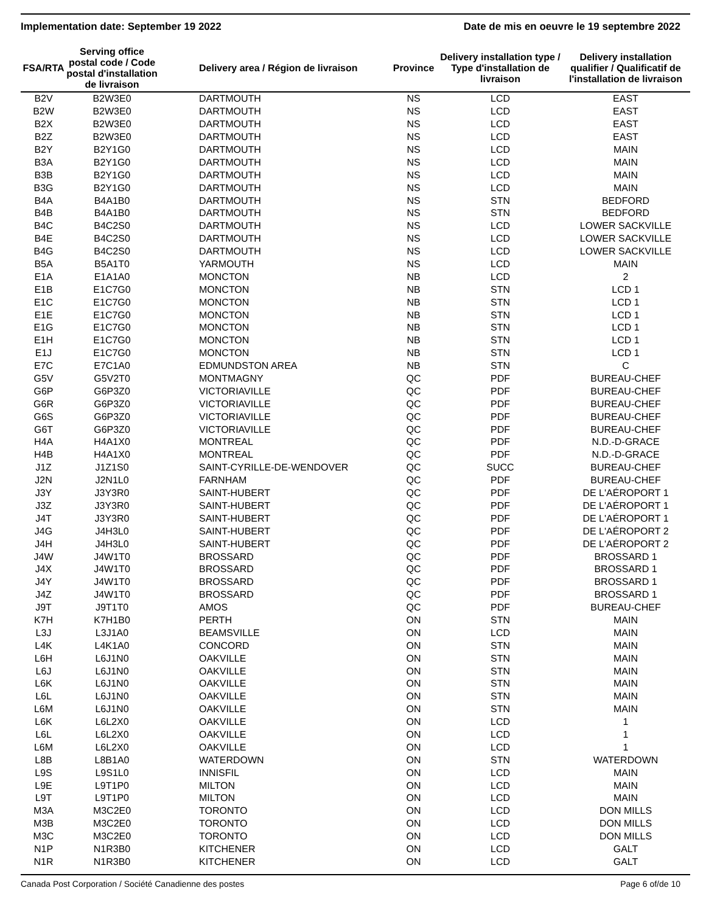Implementation date: September 19 2022 Date de mis en oeuvre le 19 septembre 2022
| FSA/RTA | Serving office postal code / Code postal d'installation de livraison | Delivery area / Région de livraison | Province | Delivery installation type / Type d'installation de livraison | Delivery installation qualifier / Qualificatif de l'installation de livraison |
| --- | --- | --- | --- | --- | --- |
| B2V | B2W3E0 | DARTMOUTH | NS | LCD | EAST |
| B2W | B2W3E0 | DARTMOUTH | NS | LCD | EAST |
| B2X | B2W3E0 | DARTMOUTH | NS | LCD | EAST |
| B2Z | B2W3E0 | DARTMOUTH | NS | LCD | EAST |
| B2Y | B2Y1G0 | DARTMOUTH | NS | LCD | MAIN |
| B3A | B2Y1G0 | DARTMOUTH | NS | LCD | MAIN |
| B3B | B2Y1G0 | DARTMOUTH | NS | LCD | MAIN |
| B3G | B2Y1G0 | DARTMOUTH | NS | LCD | MAIN |
| B4A | B4A1B0 | DARTMOUTH | NS | STN | BEDFORD |
| B4B | B4A1B0 | DARTMOUTH | NS | STN | BEDFORD |
| B4C | B4C2S0 | DARTMOUTH | NS | LCD | LOWER SACKVILLE |
| B4E | B4C2S0 | DARTMOUTH | NS | LCD | LOWER SACKVILLE |
| B4G | B4C2S0 | DARTMOUTH | NS | LCD | LOWER SACKVILLE |
| B5A | B5A1T0 | YARMOUTH | NS | LCD | MAIN |
| E1A | E1A1A0 | MONCTON | NB | LCD | 2 |
| E1B | E1C7G0 | MONCTON | NB | STN | LCD 1 |
| E1C | E1C7G0 | MONCTON | NB | STN | LCD 1 |
| E1E | E1C7G0 | MONCTON | NB | STN | LCD 1 |
| E1G | E1C7G0 | MONCTON | NB | STN | LCD 1 |
| E1H | E1C7G0 | MONCTON | NB | STN | LCD 1 |
| E1J | E1C7G0 | MONCTON | NB | STN | LCD 1 |
| E7C | E7C1A0 | EDMUNDSTON AREA | NB | STN | C |
| G5V | G5V2T0 | MONTMAGNY | QC | PDF | BUREAU-CHEF |
| G6P | G6P3Z0 | VICTORIAVILLE | QC | PDF | BUREAU-CHEF |
| G6R | G6P3Z0 | VICTORIAVILLE | QC | PDF | BUREAU-CHEF |
| G6S | G6P3Z0 | VICTORIAVILLE | QC | PDF | BUREAU-CHEF |
| G6T | G6P3Z0 | VICTORIAVILLE | QC | PDF | BUREAU-CHEF |
| H4A | H4A1X0 | MONTREAL | QC | PDF | N.D.-D-GRACE |
| H4B | H4A1X0 | MONTREAL | QC | PDF | N.D.-D-GRACE |
| J1Z | J1Z1S0 | SAINT-CYRILLE-DE-WENDOVER | QC | SUCC | BUREAU-CHEF |
| J2N | J2N1L0 | FARNHAM | QC | PDF | BUREAU-CHEF |
| J3Y | J3Y3R0 | SAINT-HUBERT | QC | PDF | DE L'AÉROPORT 1 |
| J3Z | J3Y3R0 | SAINT-HUBERT | QC | PDF | DE L'AÉROPORT 1 |
| J4T | J3Y3R0 | SAINT-HUBERT | QC | PDF | DE L'AÉROPORT 1 |
| J4G | J4H3L0 | SAINT-HUBERT | QC | PDF | DE L'AÉROPORT 2 |
| J4H | J4H3L0 | SAINT-HUBERT | QC | PDF | DE L'AÉROPORT 2 |
| J4W | J4W1T0 | BROSSARD | QC | PDF | BROSSARD 1 |
| J4X | J4W1T0 | BROSSARD | QC | PDF | BROSSARD 1 |
| J4Y | J4W1T0 | BROSSARD | QC | PDF | BROSSARD 1 |
| J4Z | J4W1T0 | BROSSARD | QC | PDF | BROSSARD 1 |
| J9T | J9T1T0 | AMOS | QC | PDF | BUREAU-CHEF |
| K7H | K7H1B0 | PERTH | ON | STN | MAIN |
| L3J | L3J1A0 | BEAMSVILLE | ON | LCD | MAIN |
| L4K | L4K1A0 | CONCORD | ON | STN | MAIN |
| L6H | L6J1N0 | OAKVILLE | ON | STN | MAIN |
| L6J | L6J1N0 | OAKVILLE | ON | STN | MAIN |
| L6K | L6J1N0 | OAKVILLE | ON | STN | MAIN |
| L6L | L6J1N0 | OAKVILLE | ON | STN | MAIN |
| L6M | L6J1N0 | OAKVILLE | ON | STN | MAIN |
| L6K | L6L2X0 | OAKVILLE | ON | LCD | 1 |
| L6L | L6L2X0 | OAKVILLE | ON | LCD | 1 |
| L6M | L6L2X0 | OAKVILLE | ON | LCD | 1 |
| L8B | L8B1A0 | WATERDOWN | ON | STN | WATERDOWN |
| L9S | L9S1L0 | INNISFIL | ON | LCD | MAIN |
| L9E | L9T1P0 | MILTON | ON | LCD | MAIN |
| L9T | L9T1P0 | MILTON | ON | LCD | MAIN |
| M3A | M3C2E0 | TORONTO | ON | LCD | DON MILLS |
| M3B | M3C2E0 | TORONTO | ON | LCD | DON MILLS |
| M3C | M3C2E0 | TORONTO | ON | LCD | DON MILLS |
| N1P | N1R3B0 | KITCHENER | ON | LCD | GALT |
| N1R | N1R3B0 | KITCHENER | ON | LCD | GALT |
Canada Post Corporation / Société Canadienne des postes Page 6 of/de 10